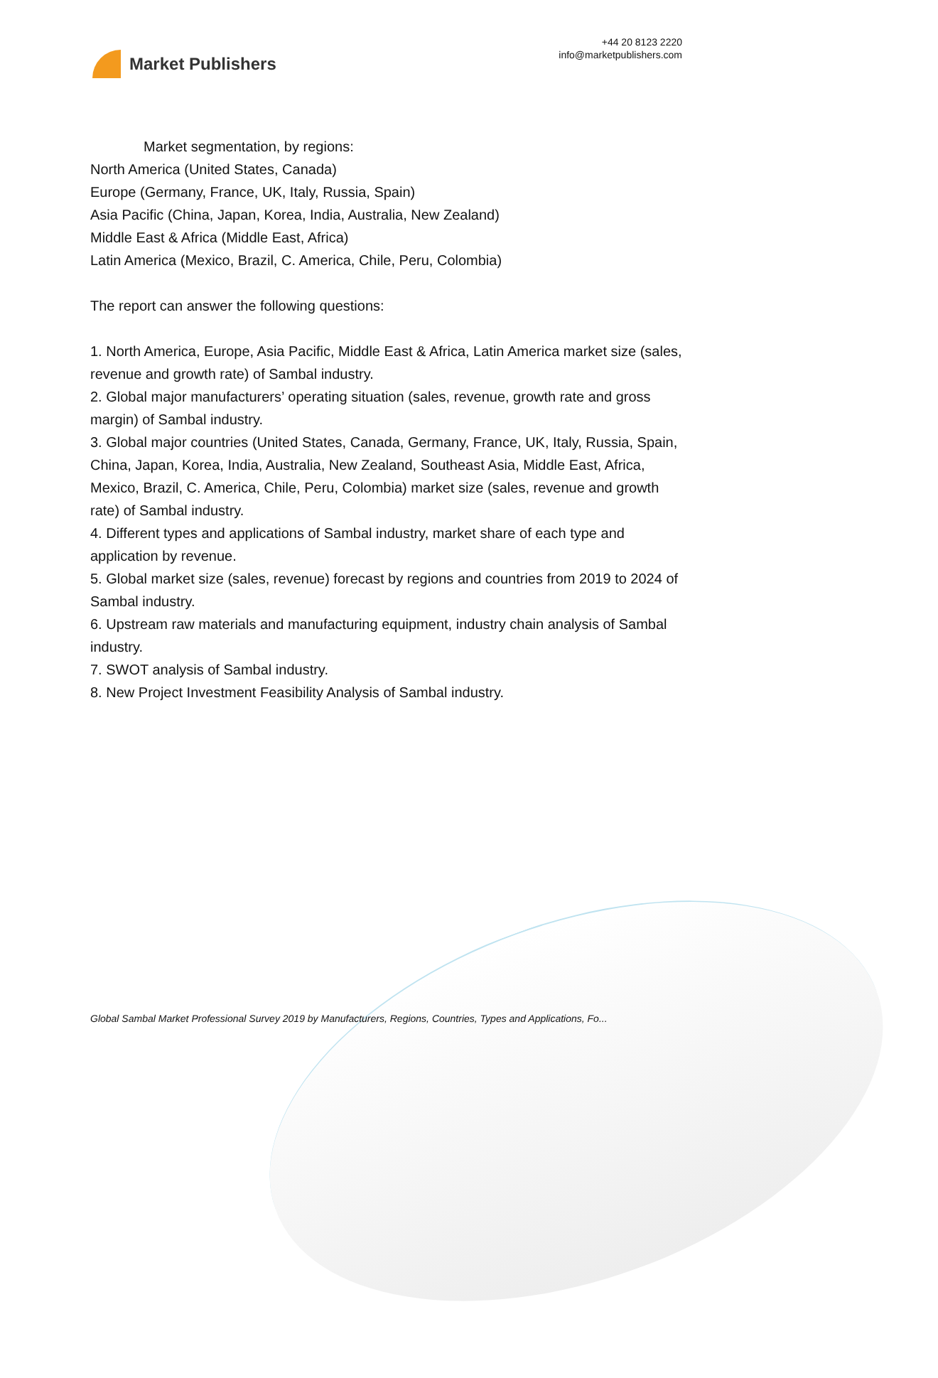Market Publishers
+44 20 8123 2220
info@marketpublishers.com
Market segmentation, by regions:
North America (United States, Canada)
Europe (Germany, France, UK, Italy, Russia, Spain)
Asia Pacific (China, Japan, Korea, India, Australia, New Zealand)
Middle East & Africa (Middle East, Africa)
Latin America (Mexico, Brazil, C. America, Chile, Peru, Colombia)
The report can answer the following questions:
1. North America, Europe, Asia Pacific, Middle East & Africa, Latin America market size (sales, revenue and growth rate) of Sambal industry.
2. Global major manufacturers’ operating situation (sales, revenue, growth rate and gross margin) of Sambal industry.
3. Global major countries (United States, Canada, Germany, France, UK, Italy, Russia, Spain, China, Japan, Korea, India, Australia, New Zealand, Southeast Asia, Middle East, Africa, Mexico, Brazil, C. America, Chile, Peru, Colombia) market size (sales, revenue and growth rate) of Sambal industry.
4. Different types and applications of Sambal industry, market share of each type and application by revenue.
5. Global market size (sales, revenue) forecast by regions and countries from 2019 to 2024 of Sambal industry.
6. Upstream raw materials and manufacturing equipment, industry chain analysis of Sambal industry.
7. SWOT analysis of Sambal industry.
8. New Project Investment Feasibility Analysis of Sambal industry.
Global Sambal Market Professional Survey 2019 by Manufacturers, Regions, Countries, Types and Applications, Fo...